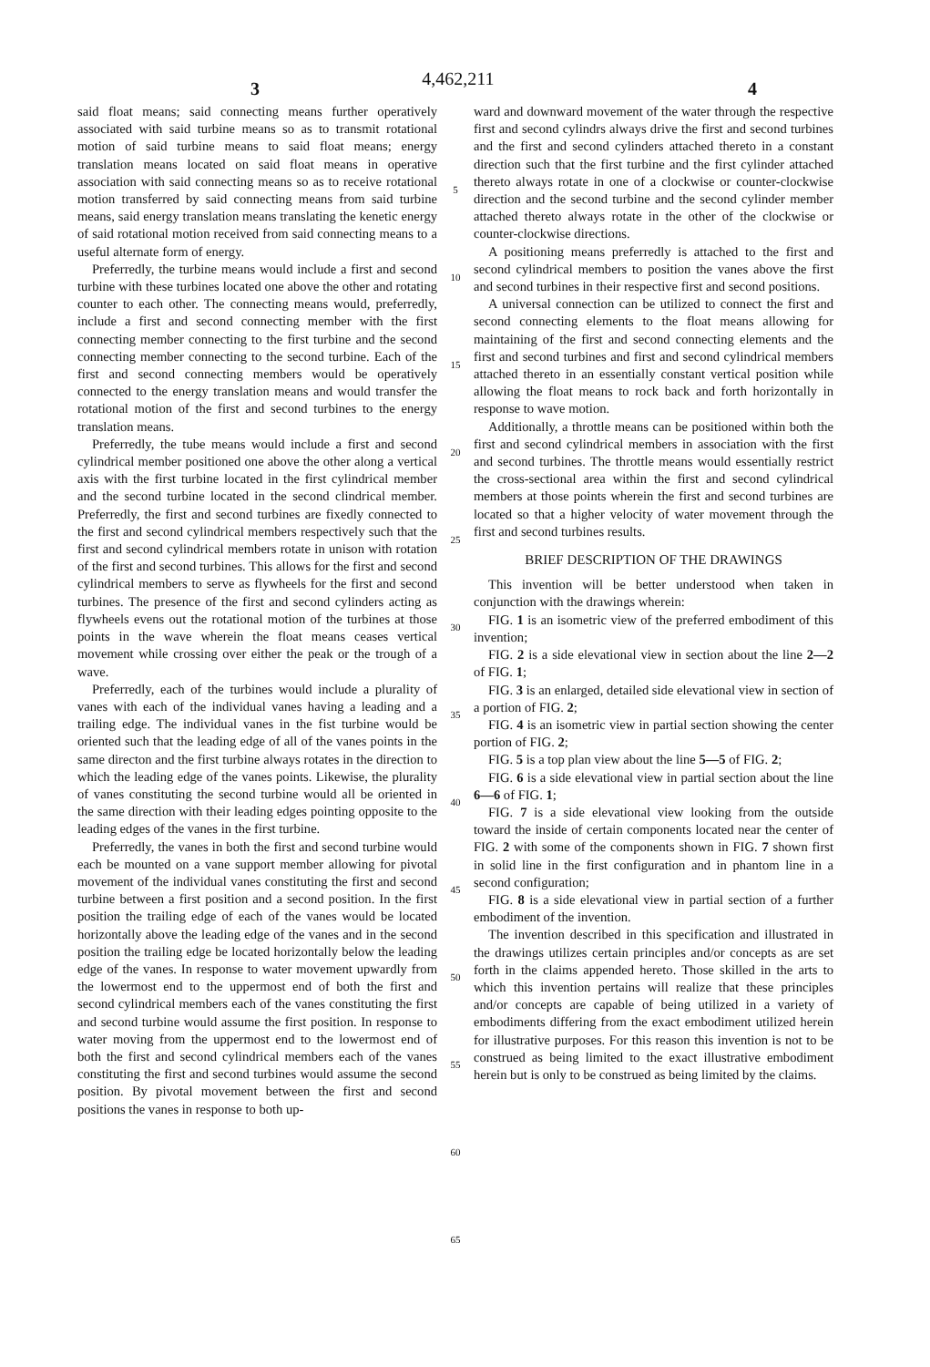4,462,211
3 4
said float means; said connecting means further operatively associated with said turbine means so as to transmit rotational motion of said turbine means to said float means; energy translation means located on said float means in operative association with said connecting means so as to receive rotational motion transferred by said connecting means from said turbine means, said energy translation means translating the kenetic energy of said rotational motion received from said connecting means to a useful alternate form of energy.
Preferredly, the turbine means would include a first and second turbine with these turbines located one above the other and rotating counter to each other. The connecting means would, preferredly, include a first and second connecting member with the first connecting member connecting to the first turbine and the second connecting member connecting to the second turbine. Each of the first and second connecting members would be operatively connected to the energy translation means and would transfer the rotational motion of the first and second turbines to the energy translation means.
Preferredly, the tube means would include a first and second cylindrical member positioned one above the other along a vertical axis with the first turbine located in the first cylindrical member and the second turbine located in the second clindrical member. Preferredly, the first and second turbines are fixedly connected to the first and second cylindrical members respectively such that the first and second cylindrical members rotate in unison with rotation of the first and second turbines. This allows for the first and second cylindrical members to serve as flywheels for the first and second turbines. The presence of the first and second cylinders acting as flywheels evens out the rotational motion of the turbines at those points in the wave wherein the float means ceases vertical movement while crossing over either the peak or the trough of a wave.
Preferredly, each of the turbines would include a plurality of vanes with each of the individual vanes having a leading and a trailing edge. The individual vanes in the fist turbine would be oriented such that the leading edge of all of the vanes points in the same directon and the first turbine always rotates in the direction to which the leading edge of the vanes points. Likewise, the plurality of vanes constituting the second turbine would all be oriented in the same direction with their leading edges pointing opposite to the leading edges of the vanes in the first turbine.
Preferredly, the vanes in both the first and second turbine would each be mounted on a vane support member allowing for pivotal movement of the individual vanes constituting the first and second turbine between a first position and a second position. In the first position the trailing edge of each of the vanes would be located horizontally above the leading edge of the vanes and in the second position the trailing edge be located horizontally below the leading edge of the vanes. In response to water movement upwardly from the lowermost end to the uppermost end of both the first and second cylindrical members each of the vanes constituting the first and second turbine would assume the first position. In response to water moving from the uppermost end to the lowermost end of both the first and second cylindrical members each of the vanes constituting the first and second turbines would assume the second position. By pivotal movement between the first and second positions the vanes in response to both up-
5
10
15
20
25
30
35
40
45
50
55
60
65
ward and downward movement of the water through the respective first and second cylindrs always drive the first and second turbines and the first and second cylinders attached thereto in a constant direction such that the first turbine and the first cylinder attached thereto always rotate in one of a clockwise or counter-clockwise direction and the second turbine and the second cylinder member attached thereto always rotate in the other of the clockwise or counter-clockwise directions.
A positioning means preferredly is attached to the first and second cylindrical members to position the vanes above the first and second turbines in their respective first and second positions.
A universal connection can be utilized to connect the first and second connecting elements to the float means allowing for maintaining of the first and second connecting elements and the first and second turbines and first and second cylindrical members attached thereto in an essentially constant vertical position while allowing the float means to rock back and forth horizontally in response to wave motion.
Additionally, a throttle means can be positioned within both the first and second cylindrical members in association with the first and second turbines. The throttle means would essentially restrict the cross-sectional area within the first and second cylindrical members at those points wherein the first and second turbines are located so that a higher velocity of water movement through the first and second turbines results.
BRIEF DESCRIPTION OF THE DRAWINGS
This invention will be better understood when taken in conjunction with the drawings wherein:
FIG. 1 is an isometric view of the preferred embodiment of this invention;
FIG. 2 is a side elevational view in section about the line 2—2 of FIG. 1;
FIG. 3 is an enlarged, detailed side elevational view in section of a portion of FIG. 2;
FIG. 4 is an isometric view in partial section showing the center portion of FIG. 2;
FIG. 5 is a top plan view about the line 5—5 of FIG. 2;
FIG. 6 is a side elevational view in partial section about the line 6—6 of FIG. 1;
FIG. 7 is a side elevational view looking from the outside toward the inside of certain components located near the center of FIG. 2 with some of the components shown in FIG. 7 shown first in solid line in the first configuration and in phantom line in a second configuration;
FIG. 8 is a side elevational view in partial section of a further embodiment of the invention.
The invention described in this specification and illustrated in the drawings utilizes certain principles and/or concepts as are set forth in the claims appended hereto. Those skilled in the arts to which this invention pertains will realize that these principles and/or concepts are capable of being utilized in a variety of embodiments differing from the exact embodiment utilized herein for illustrative purposes. For this reason this invention is not to be construed as being limited to the exact illustrative embodiment herein but is only to be construed as being limited by the claims.